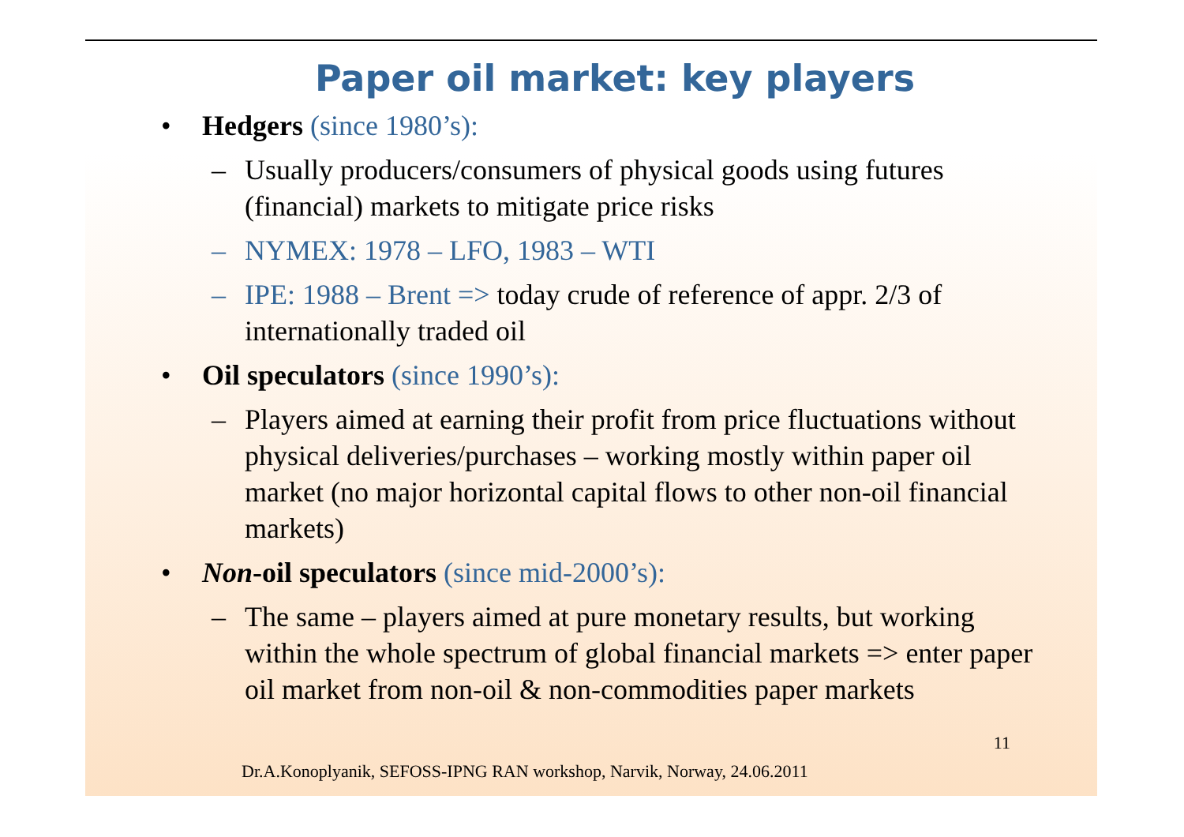Paper oil market: key players
• Hedgers (since 1980’s):
– Usually producers/consumers of physical goods using futures (financial) markets to mitigate price risks
– NYMEX: 1978 – LFO, 1983 – WTI
– IPE: 1988 – Brent => today crude of reference of appr. 2/3 of internationally traded oil
• Oil speculators (since 1990’s):
– Players aimed at earning their profit from price fluctuations without physical deliveries/purchases – working mostly within paper oil market (no major horizontal capital flows to other non-oil financial markets)
• Non-oil speculators (since mid-2000’s):
– The same – players aimed at pure monetary results, but working within the whole spectrum of global financial markets => enter paper oil market from non-oil & non-commodities paper markets
11
Dr.A.Konoplyanik, SEFOSS-IPNG RAN workshop, Narvik, Norway, 24.06.2011